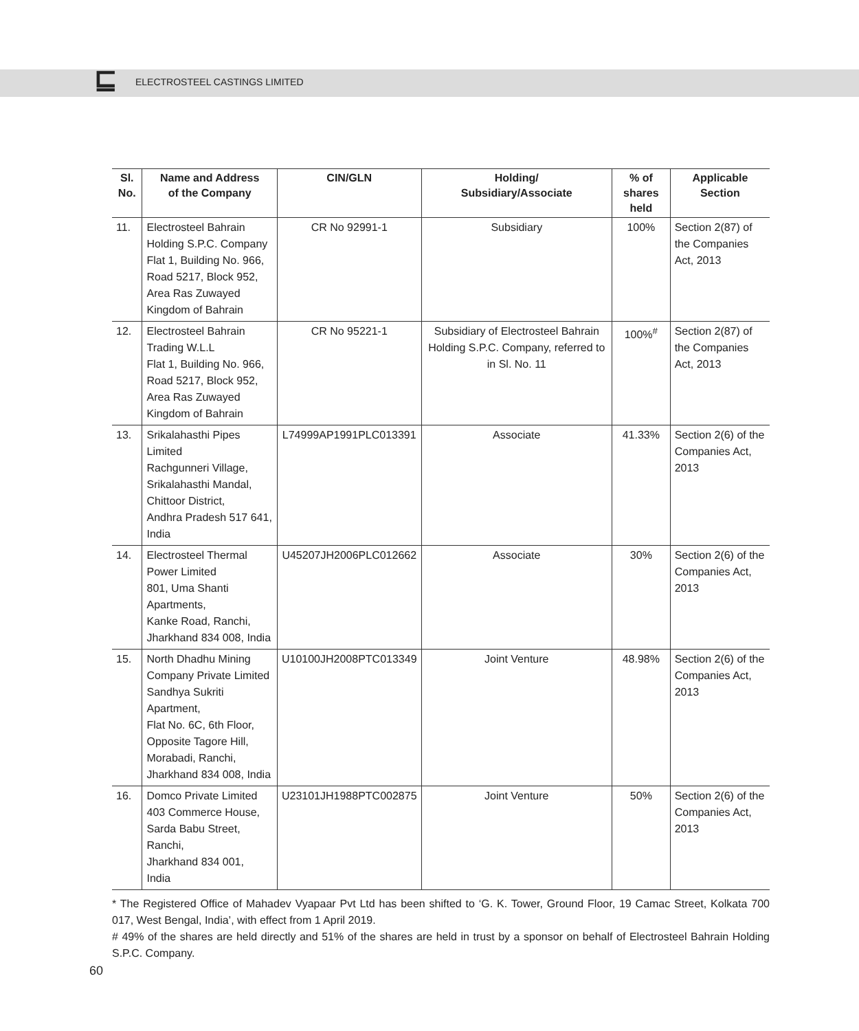⊑
ELECTROSTEEL CASTINGS LIMITED
| Sl. No. | Name and Address of the Company | CIN/GLN | Holding/ Subsidiary/Associate | % of shares held | Applicable Section |
| --- | --- | --- | --- | --- | --- |
| 11. | Electrosteel Bahrain Holding S.P.C. Company Flat 1, Building No. 966, Road 5217, Block 952, Area Ras Zuwayed Kingdom of Bahrain | CR No 92991-1 | Subsidiary | 100% | Section 2(87) of the Companies Act, 2013 |
| 12. | Electrosteel Bahrain Trading W.L.L Flat 1, Building No. 966, Road 5217, Block 952, Area Ras Zuwayed Kingdom of Bahrain | CR No 95221-1 | Subsidiary of Electrosteel Bahrain Holding S.P.C. Company, referred to in Sl. No. 11 | 100%<sup>#</sup> | Section 2(87) of the Companies Act, 2013 |
| 13. | Srikalahasthi Pipes Limited Rachgunneri Village, Srikalahasthi Mandal, Chittoor District, Andhra Pradesh 517 641, India | L74999AP1991PLC013391 | Associate | 41.33% | Section 2(6) of the Companies Act, 2013 |
| 14. | Electrosteel Thermal Power Limited 801, Uma Shanti Apartments, Kanke Road, Ranchi, Jharkhand 834 008, India | U45207JH2006PLC012662 | Associate | 30% | Section 2(6) of the Companies Act, 2013 |
| 15. | North Dhadhu Mining Company Private Limited Sandhya Sukriti Apartment, Flat No. 6C, 6th Floor, Opposite Tagore Hill, Morabadi, Ranchi, Jharkhand 834 008, India | U10100JH2008PTC013349 | Joint Venture | 48.98% | Section 2(6) of the Companies Act, 2013 |
| 16. | Domco Private Limited 403 Commerce House, Sarda Babu Street, Ranchi, Jharkhand 834 001, India | U23101JH1988PTC002875 | Joint Venture | 50% | Section 2(6) of the Companies Act, 2013 |
* The Registered Office of Mahadev Vyapaar Pvt Ltd has been shifted to ‘G. K. Tower, Ground Floor, 19 Camac Street, Kolkata 700 017, West Bengal, India’, with effect from 1 April 2019.
# 49% of the shares are held directly and 51% of the shares are held in trust by a sponsor on behalf of Electrosteel Bahrain Holding S.P.C. Company.
60